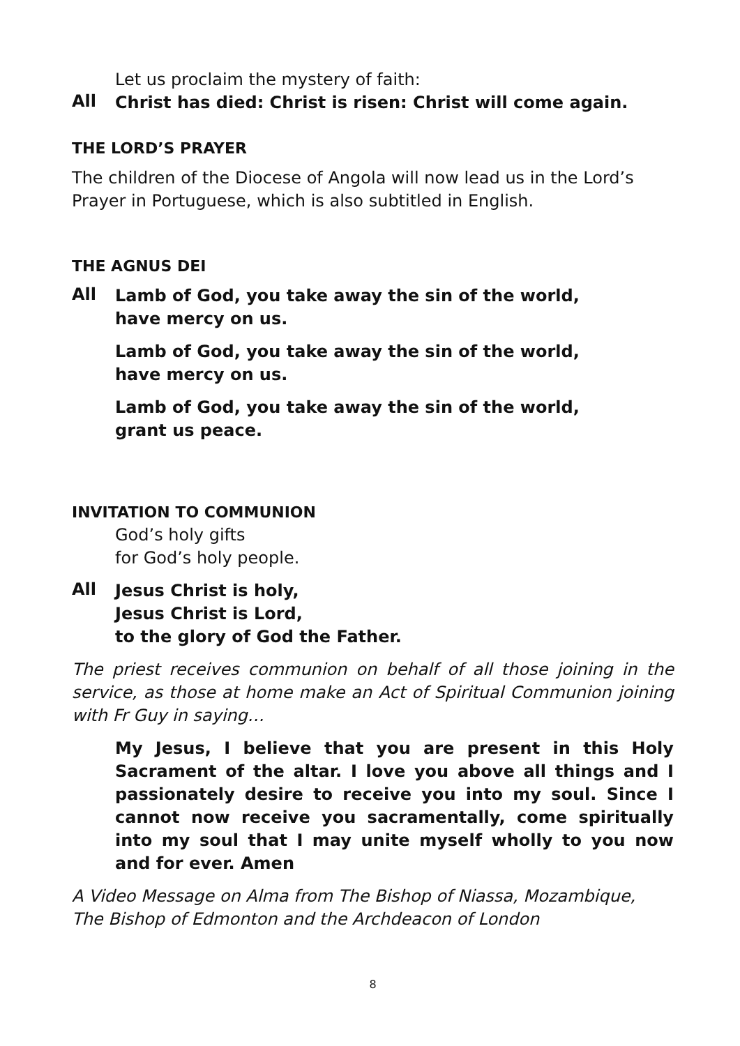Let us proclaim the mystery of faith:
All
Christ has died: Christ is risen: Christ will come again.
THE LORD’S PRAYER
The children of the Diocese of Angola will now lead us in the Lord’s Prayer in Portuguese, which is also subtitled in English.
THE AGNUS DEI
All
Lamb of God, you take away the sin of the world,
have mercy on us.
Lamb of God, you take away the sin of the world,
have mercy on us.
Lamb of God, you take away the sin of the world,
grant us peace.
INVITATION TO COMMUNION
God’s holy gifts
for God’s holy people.
All
Jesus Christ is holy,
Jesus Christ is Lord,
to the glory of God the Father.
The priest receives communion on behalf of all those joining in the service, as those at home make an Act of Spiritual Communion joining with Fr Guy in saying…
My Jesus, I believe that you are present in this Holy Sacrament of the altar. I love you above all things and I passionately desire to receive you into my soul. Since I cannot now receive you sacramentally, come spiritually into my soul that I may unite myself wholly to you now and for ever. Amen
A Video Message on Alma from The Bishop of Niassa, Mozambique,
The Bishop of Edmonton and the Archdeacon of London
8